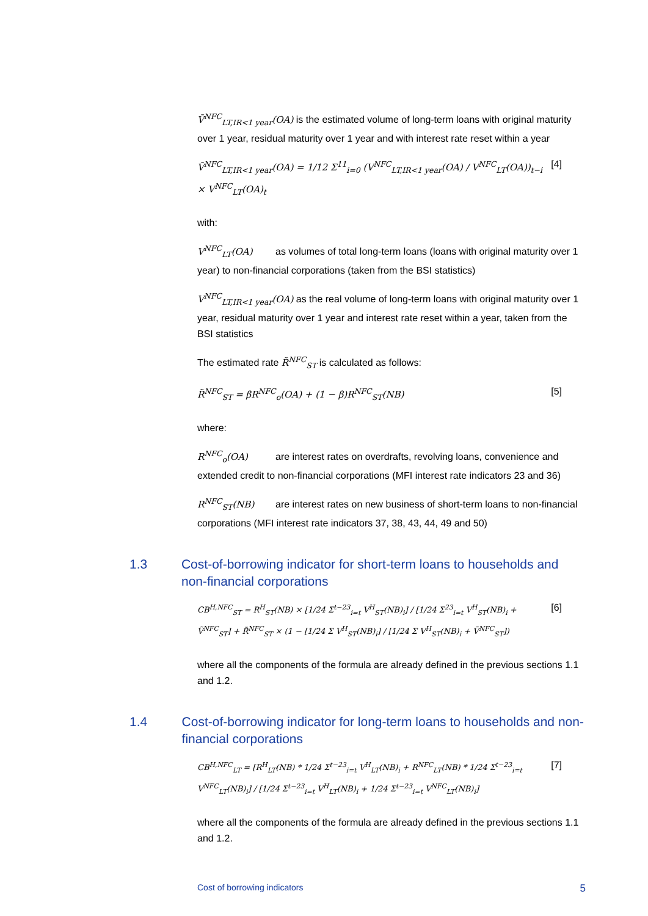Ṽ<sup>NFC</sup><sub>LT,IR<1 year</sub>(OA) is the estimated volume of long-term loans with original maturity over 1 year, residual maturity over 1 year and with interest rate reset within a year
Ṽ<sup>NFC</sup><sub>LT,IR<1 year</sub>(OA) = 1/12 Σ<sup>11</sup><sub>i=0</sub> (V<sup>NFC</sup><sub>LT,IR<1 year</sub>(OA) / V<sup>NFC</sup><sub>LT</sub>(OA))<sub>t−i</sub> × V<sup>NFC</sup><sub>LT</sub>(OA)<sub>t</sub> [4]
with:
V<sup>NFC</sup><sub>LT</sub>(OA) as volumes of total long-term loans (loans with original maturity over 1 year) to non-financial corporations (taken from the BSI statistics)
V<sup>NFC</sup><sub>LT,IR<1 year</sub>(OA) as the real volume of long-term loans with original maturity over 1 year, residual maturity over 1 year and interest rate reset within a year, taken from the BSI statistics
The estimated rate R̃<sup>NFC</sup><sub>ST</sub> is calculated as follows:
R̃<sup>NFC</sup><sub>ST</sub> = βR<sup>NFC</sup><sub>o</sub>(OA) + (1 − β)R<sup>NFC</sup><sub>ST</sub>(NB) [5]
where:
R<sup>NFC</sup><sub>o</sub>(OA) are interest rates on overdrafts, revolving loans, convenience and extended credit to non-financial corporations (MFI interest rate indicators 23 and 36)
R<sup>NFC</sup><sub>ST</sub>(NB) are interest rates on new business of short-term loans to non-financial corporations (MFI interest rate indicators 37, 38, 43, 44, 49 and 50)
1.3 Cost-of-borrowing indicator for short-term loans to households and non-financial corporations
CB<sup>H,NFC</sup><sub>ST</sub> = R<sup>H</sup><sub>ST</sub>(NB) × [1/24 Σ<sup>t−23</sup><sub>i=t</sub> V<sup>H</sup><sub>ST</sub>(NB)<sub>i</sub>] / [1/24 Σ<sup>23</sup><sub>i=t</sub> V<sup>H</sup><sub>ST</sub>(NB)<sub>i</sub> + Ṽ<sup>NFC</sup><sub>ST</sub>] + R̃<sup>NFC</sup><sub>ST</sub> × (1 − [1/24 Σ V<sup>H</sup><sub>ST</sub>(NB)<sub>i</sub>] / [1/24 Σ V<sup>H</sup><sub>ST</sub>(NB)<sub>i</sub> + Ṽ<sup>NFC</sup><sub>ST</sub>]) [6]
where all the components of the formula are already defined in the previous sections 1.1 and 1.2.
1.4 Cost-of-borrowing indicator for long-term loans to households and non-financial corporations
CB<sup>H,NFC</sup><sub>LT</sub> = [R<sup>H</sup><sub>LT</sub>(NB) * 1/24 Σ<sup>t−23</sup><sub>i=t</sub> V<sup>H</sup><sub>LT</sub>(NB)<sub>i</sub> + R<sup>NFC</sup><sub>LT</sub>(NB) * 1/24 Σ<sup>t−23</sup><sub>i=t</sub> V<sup>NFC</sup><sub>LT</sub>(NB)<sub>i</sub>] / [1/24 Σ<sup>t−23</sup><sub>i=t</sub> V<sup>H</sup><sub>LT</sub>(NB)<sub>i</sub> + 1/24 Σ<sup>t−23</sup><sub>i=t</sub> V<sup>NFC</sup><sub>LT</sub>(NB)<sub>i</sub>] [7]
where all the components of the formula are already defined in the previous sections 1.1 and 1.2.
Cost of borrowing indicators 5